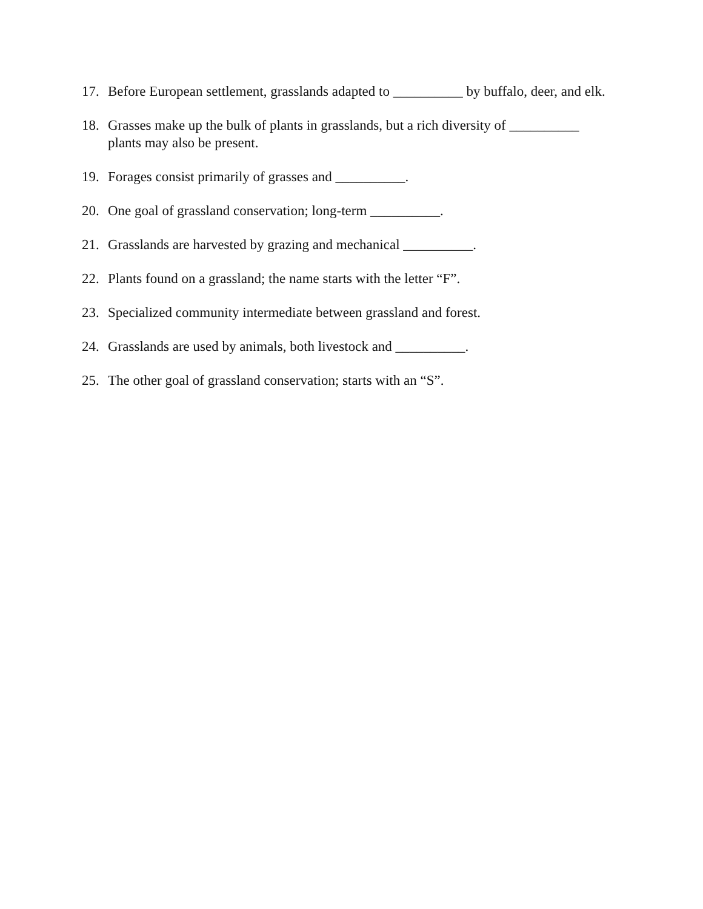17. Before European settlement, grasslands adapted to __________ by buffalo, deer, and elk.
18. Grasses make up the bulk of plants in grasslands, but a rich diversity of __________ plants may also be present.
19. Forages consist primarily of grasses and __________.
20. One goal of grassland conservation; long-term __________.
21. Grasslands are harvested by grazing and mechanical __________.
22. Plants found on a grassland; the name starts with the letter “F”.
23. Specialized community intermediate between grassland and forest.
24. Grasslands are used by animals, both livestock and __________.
25. The other goal of grassland conservation; starts with an “S”.